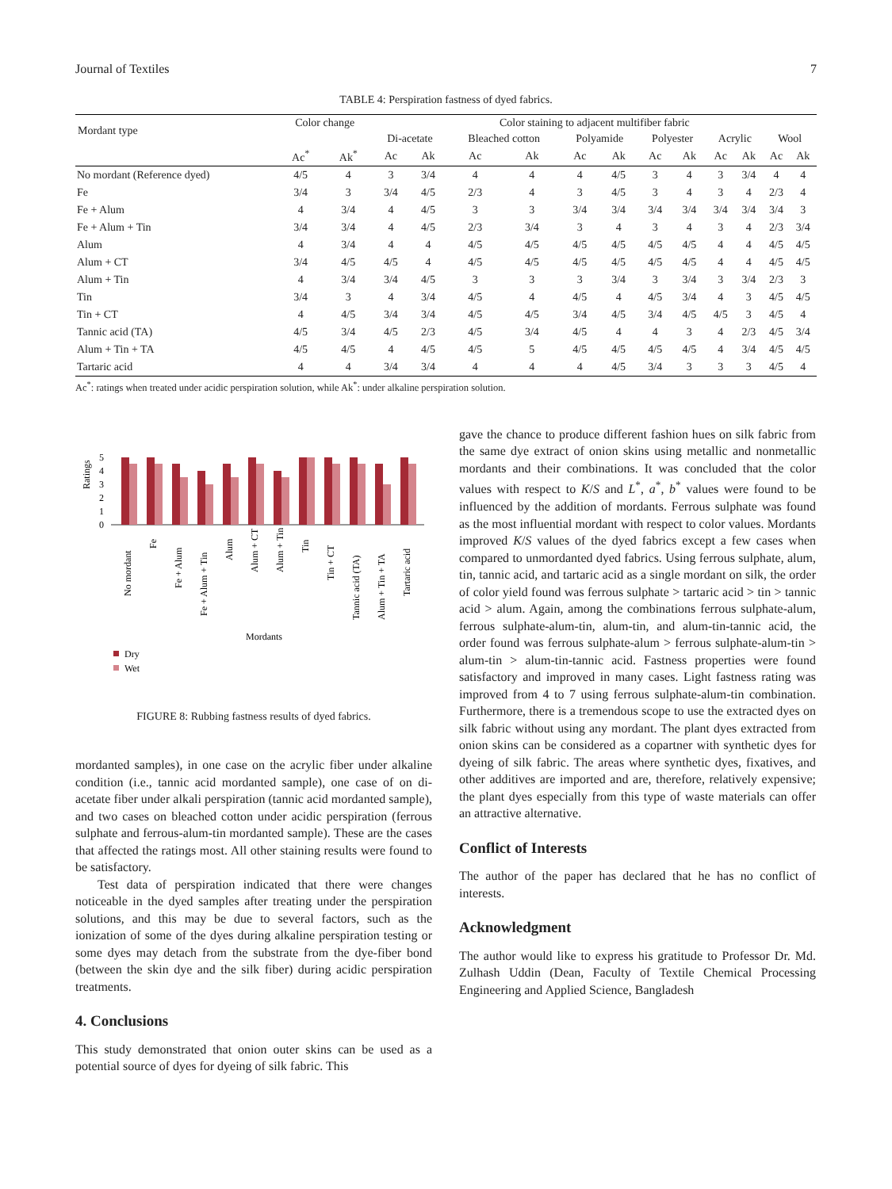Journal of Textiles 7
TABLE 4: Perspiration fastness of dyed fabrics.
| Mordant type | Color change | | Color staining to adjacent multifiber fabric | | | | | | | | | | | |
| --- | --- | --- | --- | --- | --- | --- | --- | --- | --- | --- | --- | --- | --- | --- |
| | | | Di-acetate | | Bleached cotton | | Polyamide | | Polyester | | Acrylic | | Wool | |
| | Ac<sup>*</sup> | Ak<sup>*</sup> | Ac | Ak | Ac | Ak | Ac | Ak | Ac | Ak | Ac | Ak | Ac | Ak |
| No mordant (Reference dyed) | 4/5 | 4 | 3 | 3/4 | 4 | 4 | 4 | 4/5 | 3 | 4 | 3 | 3/4 | 4 | 4 |
| Fe | 3/4 | 3 | 3/4 | 4/5 | 2/3 | 4 | 3 | 4/5 | 3 | 4 | 3 | 4 | 2/3 | 4 |
| Fe + Alum | 4 | 3/4 | 4 | 4/5 | 3 | 3 | 3/4 | 3/4 | 3/4 | 3/4 | 3/4 | 3/4 | 3/4 | 3 |
| Fe + Alum + Tin | 3/4 | 3/4 | 4 | 4/5 | 2/3 | 3/4 | 3 | 4 | 3 | 4 | 3 | 4 | 2/3 | 3/4 |
| Alum | 4 | 3/4 | 4 | 4 | 4/5 | 4/5 | 4/5 | 4/5 | 4/5 | 4/5 | 4 | 4 | 4/5 | 4/5 |
| Alum + CT | 3/4 | 4/5 | 4/5 | 4 | 4/5 | 4/5 | 4/5 | 4/5 | 4/5 | 4/5 | 4 | 4 | 4/5 | 4/5 |
| Alum + Tin | 4 | 3/4 | 3/4 | 4/5 | 3 | 3 | 3 | 3/4 | 3 | 3/4 | 3 | 3/4 | 2/3 | 3 |
| Tin | 3/4 | 3 | 4 | 3/4 | 4/5 | 4 | 4/5 | 4 | 4/5 | 3/4 | 4 | 3 | 4/5 | 4/5 |
| Tin + CT | 4 | 4/5 | 3/4 | 3/4 | 4/5 | 4/5 | 3/4 | 4/5 | 3/4 | 4/5 | 4/5 | 3 | 4/5 | 4 |
| Tannic acid (TA) | 4/5 | 3/4 | 4/5 | 2/3 | 4/5 | 3/4 | 4/5 | 4 | 4 | 3 | 4 | 2/3 | 4/5 | 3/4 |
| Alum + Tin + TA | 4/5 | 4/5 | 4 | 4/5 | 4/5 | 5 | 4/5 | 4/5 | 4/5 | 4/5 | 4 | 3/4 | 4/5 | 4/5 |
| Tartaric acid | 4 | 4 | 3/4 | 3/4 | 4 | 4 | 4 | 4/5 | 3/4 | 3 | 3 | 3 | 4/5 | 4 |
Ac<sup>*</sup>: ratings when treated under acidic perspiration solution, while Ak<sup>*</sup>: under alkaline perspiration solution.
Ratings
0
1
2
3
4
5
No mordant
Fe
Fe + Alum
Fe + Alum + Tin
Alum
Alum + CT
Alum + Tin
Tin
Tin + CT
Tannic acid (TA)
Alum + Tin + TA
Tartaric acid
Mordants
Dry
Wet
FIGURE 8: Rubbing fastness results of dyed fabrics.
mordanted samples), in one case on the acrylic fiber under alkaline condition (i.e., tannic acid mordanted sample), one case of on di-acetate fiber under alkali perspiration (tannic acid mordanted sample), and two cases on bleached cotton under acidic perspiration (ferrous sulphate and ferrous-alum-tin mordanted sample). These are the cases that affected the ratings most. All other staining results were found to be satisfactory.
Test data of perspiration indicated that there were changes noticeable in the dyed samples after treating under the perspiration solutions, and this may be due to several factors, such as the ionization of some of the dyes during alkaline perspiration testing or some dyes may detach from the substrate from the dye-fiber bond (between the skin dye and the silk fiber) during acidic perspiration treatments.
4. Conclusions
This study demonstrated that onion outer skins can be used as a potential source of dyes for dyeing of silk fabric. This
gave the chance to produce different fashion hues on silk fabric from the same dye extract of onion skins using metallic and nonmetallic mordants and their combinations. It was concluded that the color values with respect to K/S and L<sup>*</sup>, a<sup>*</sup>, b<sup>*</sup> values were found to be influenced by the addition of mordants. Ferrous sulphate was found as the most influential mordant with respect to color values. Mordants improved K/S values of the dyed fabrics except a few cases when compared to unmordanted dyed fabrics. Using ferrous sulphate, alum, tin, tannic acid, and tartaric acid as a single mordant on silk, the order of color yield found was ferrous sulphate > tartaric acid > tin > tannic acid > alum. Again, among the combinations ferrous sulphate-alum, ferrous sulphate-alum-tin, alum-tin, and alum-tin-tannic acid, the order found was ferrous sulphate-alum > ferrous sulphate-alum-tin > alum-tin > alum-tin-tannic acid. Fastness properties were found satisfactory and improved in many cases. Light fastness rating was improved from 4 to 7 using ferrous sulphate-alum-tin combination. Furthermore, there is a tremendous scope to use the extracted dyes on silk fabric without using any mordant. The plant dyes extracted from onion skins can be considered as a copartner with synthetic dyes for dyeing of silk fabric. The areas where synthetic dyes, fixatives, and other additives are imported and are, therefore, relatively expensive; the plant dyes especially from this type of waste materials can offer an attractive alternative.
Conflict of Interests
The author of the paper has declared that he has no conflict of interests.
Acknowledgment
The author would like to express his gratitude to Professor Dr. Md. Zulhash Uddin (Dean, Faculty of Textile Chemical Processing Engineering and Applied Science, Bangladesh